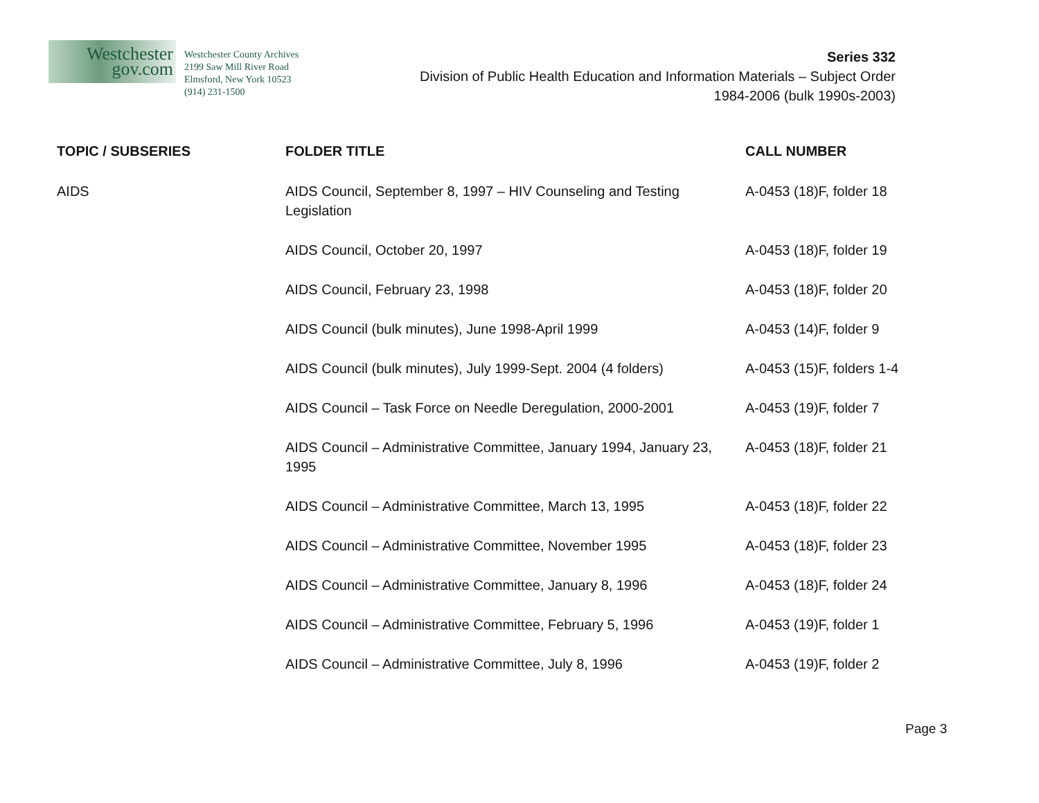Westchester
gov.com
Westchester County Archives
2199 Saw Mill River Road
Elmsford, New York 10523
(914) 231-1500
Series 332
Division of Public Health Education and Information Materials – Subject Order
1984-2006 (bulk 1990s-2003)
| TOPIC / SUBSERIES | FOLDER TITLE | CALL NUMBER |
| --- | --- | --- |
| AIDS | AIDS Council, September 8, 1997 – HIV Counseling and Testing Legislation | A-0453 (18)F, folder 18 |
| | AIDS Council, October 20, 1997 | A-0453 (18)F, folder 19 |
| | AIDS Council, February 23, 1998 | A-0453 (18)F, folder 20 |
| | AIDS Council (bulk minutes), June 1998-April 1999 | A-0453 (14)F, folder 9 |
| | AIDS Council (bulk minutes), July 1999-Sept. 2004 (4 folders) | A-0453 (15)F, folders 1-4 |
| | AIDS Council – Task Force on Needle Deregulation, 2000-2001 | A-0453 (19)F, folder 7 |
| | AIDS Council – Administrative Committee, January 1994, January 23, 1995 | A-0453 (18)F, folder 21 |
| | AIDS Council – Administrative Committee, March 13, 1995 | A-0453 (18)F, folder 22 |
| | AIDS Council – Administrative Committee, November 1995 | A-0453 (18)F, folder 23 |
| | AIDS Council – Administrative Committee, January 8, 1996 | A-0453 (18)F, folder 24 |
| | AIDS Council – Administrative Committee, February 5, 1996 | A-0453 (19)F, folder 1 |
| | AIDS Council – Administrative Committee, July 8, 1996 | A-0453 (19)F, folder 2 |
Page 3